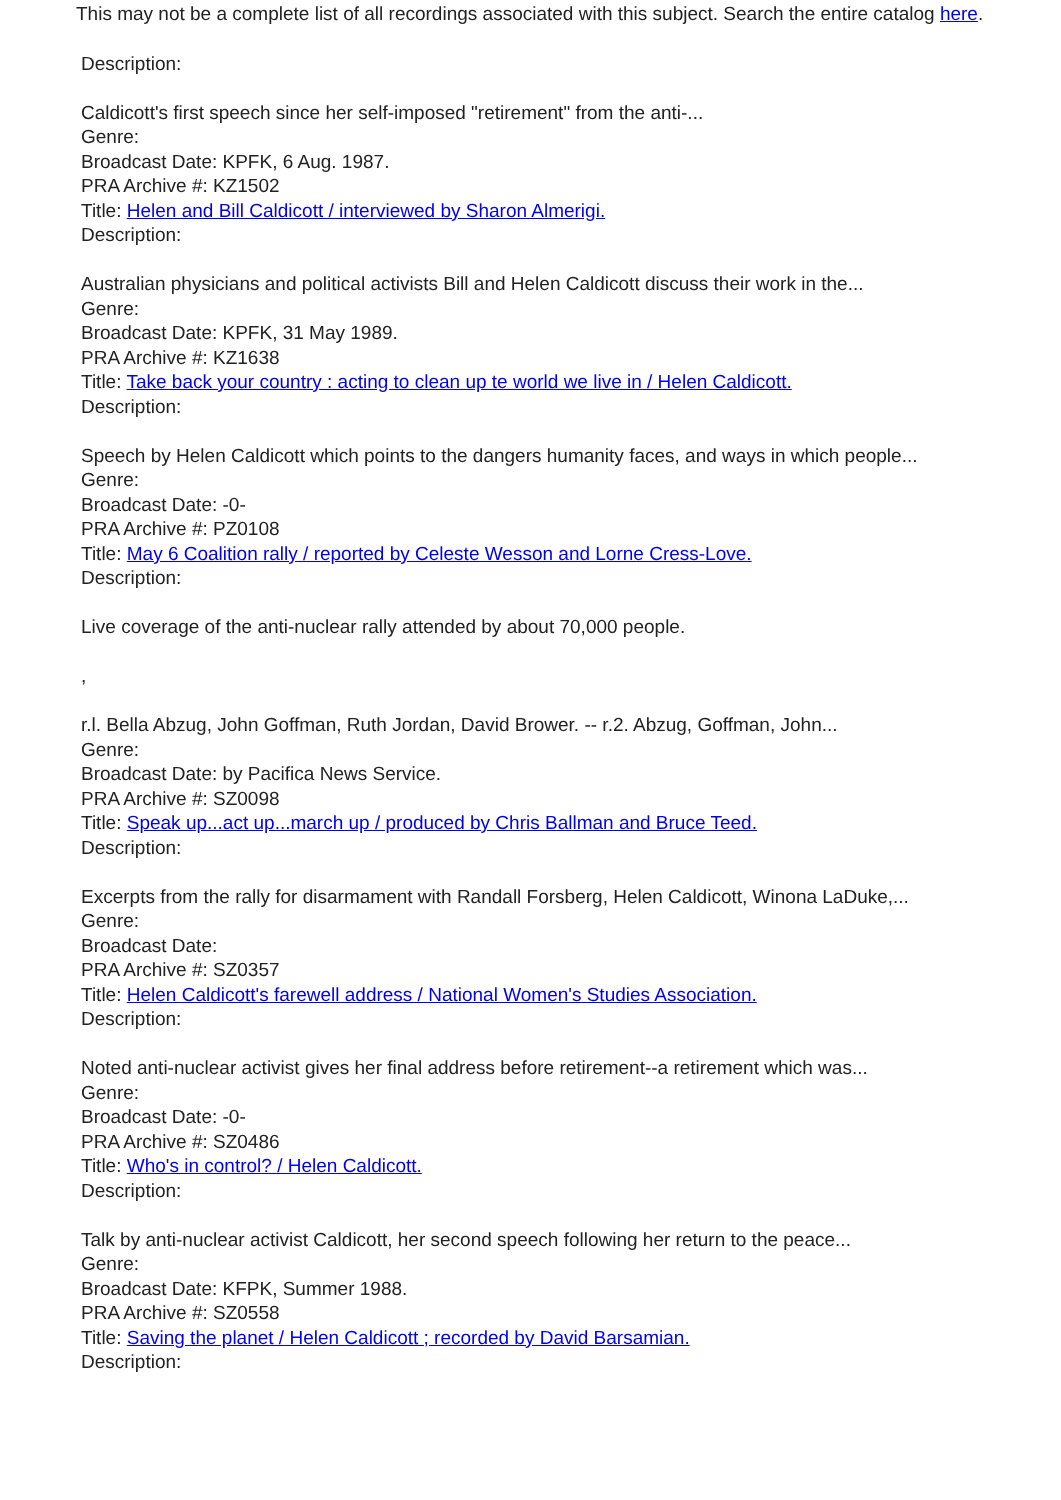This may not be a complete list of all recordings associated with this subject. Search the entire catalog here.
Description:
Caldicott's first speech since her self-imposed "retirement" from the anti-...
Genre:
Broadcast Date: KPFK, 6 Aug. 1987.
PRA Archive #: KZ1502
Title: Helen and Bill Caldicott / interviewed by Sharon Almerigi.
Description:
Australian physicians and political activists Bill and Helen Caldicott discuss their work in the...
Genre:
Broadcast Date: KPFK, 31 May 1989.
PRA Archive #: KZ1638
Title: Take back your country : acting to clean up te world we live in / Helen Caldicott.
Description:
Speech by Helen Caldicott which points to the dangers humanity faces, and ways in which people...
Genre:
Broadcast Date: -0-
PRA Archive #: PZ0108
Title: May 6 Coalition rally / reported by Celeste Wesson and Lorne Cress-Love.
Description:
Live coverage of the anti-nuclear rally attended by about 70,000 people.
,
r.l. Bella Abzug, John Goffman, Ruth Jordan, David Brower. -- r.2. Abzug, Goffman, John...
Genre:
Broadcast Date: by Pacifica News Service.
PRA Archive #: SZ0098
Title: Speak up...act up...march up / produced by Chris Ballman and Bruce Teed.
Description:
Excerpts from the rally for disarmament with Randall Forsberg, Helen Caldicott, Winona LaDuke,...
Genre:
Broadcast Date:
PRA Archive #: SZ0357
Title: Helen Caldicott's farewell address / National Women's Studies Association.
Description:
Noted anti-nuclear activist gives her final address before retirement--a retirement which was...
Genre:
Broadcast Date: -0-
PRA Archive #: SZ0486
Title: Who's in control? / Helen Caldicott.
Description:
Talk by anti-nuclear activist Caldicott, her second speech following her return to the peace...
Genre:
Broadcast Date: KFPK, Summer 1988.
PRA Archive #: SZ0558
Title: Saving the planet / Helen Caldicott ; recorded by David Barsamian.
Description: